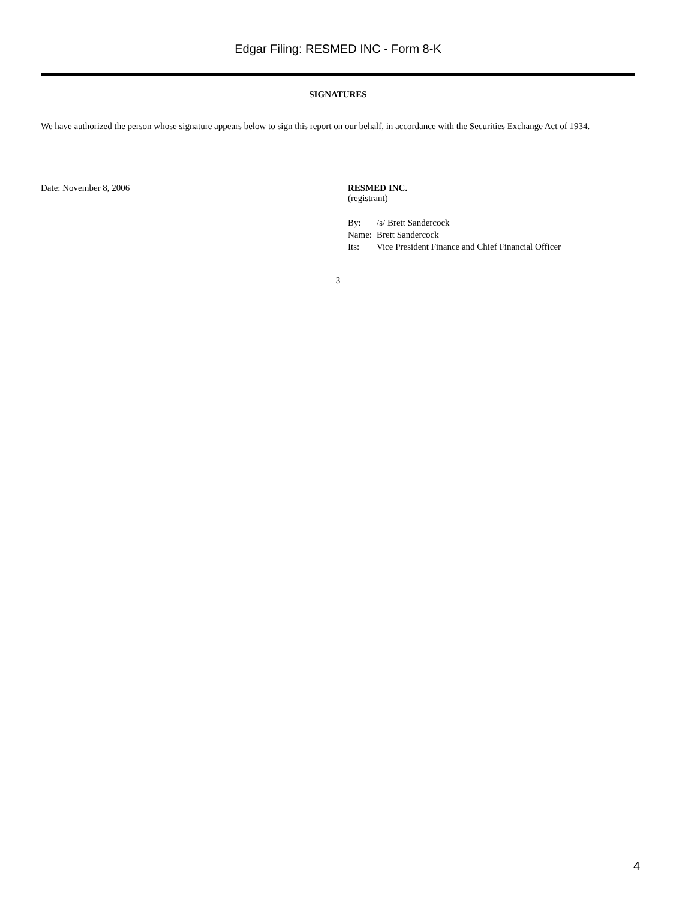Edgar Filing: RESMED INC - Form 8-K
SIGNATURES
We have authorized the person whose signature appears below to sign this report on our behalf, in accordance with the Securities Exchange Act of 1934.
Date: November 8, 2006 RESMED INC.
(registrant)
| By: | /s/ Brett Sandercock |
| Name: | Brett Sandercock |
| Its: | Vice President Finance and Chief Financial Officer |
3
4